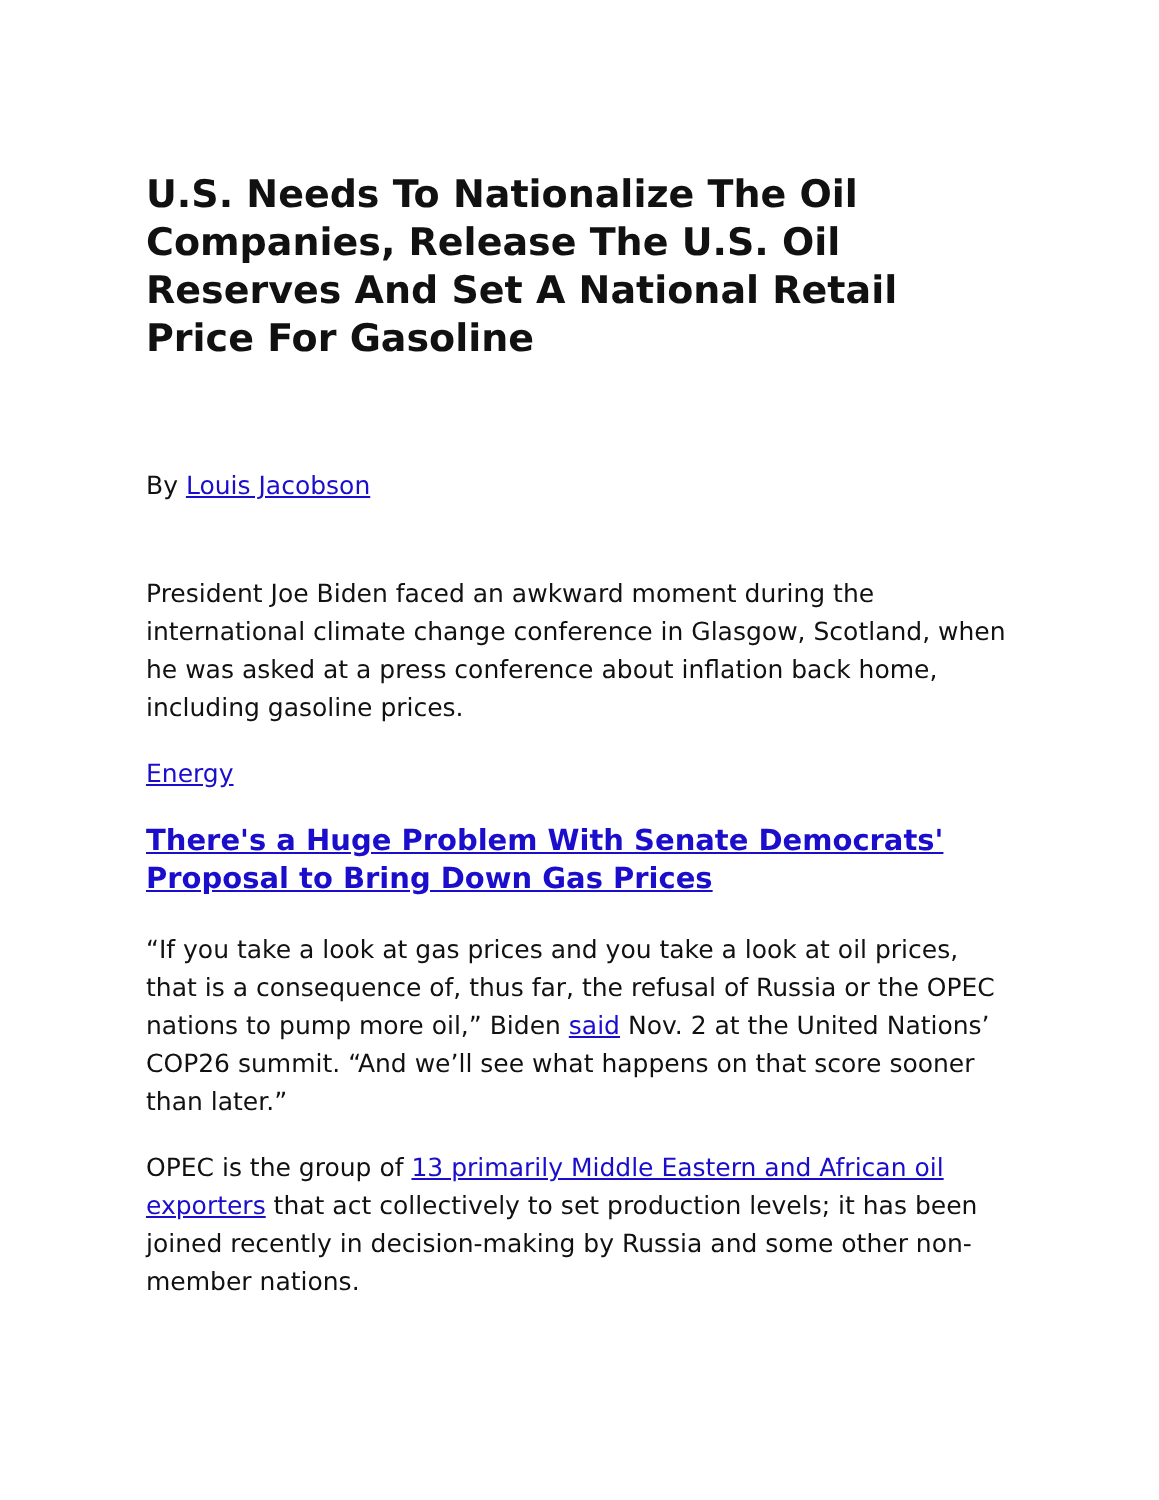U.S. Needs To Nationalize The Oil Companies, Release The U.S. Oil Reserves And Set A National Retail Price For Gasoline
By Louis Jacobson
President Joe Biden faced an awkward moment during the international climate change conference in Glasgow, Scotland, when he was asked at a press conference about inflation back home, including gasoline prices.
Energy
There's a Huge Problem With Senate Democrats' Proposal to Bring Down Gas Prices
“If you take a look at gas prices and you take a look at oil prices, that is a consequence of, thus far, the refusal of Russia or the OPEC nations to pump more oil,” Biden said Nov. 2 at the United Nations’ COP26 summit. “And we’ll see what happens on that score sooner than later.”
OPEC is the group of 13 primarily Middle Eastern and African oil exporters that act collectively to set production levels; it has been joined recently in decision-making by Russia and some other non-member nations.